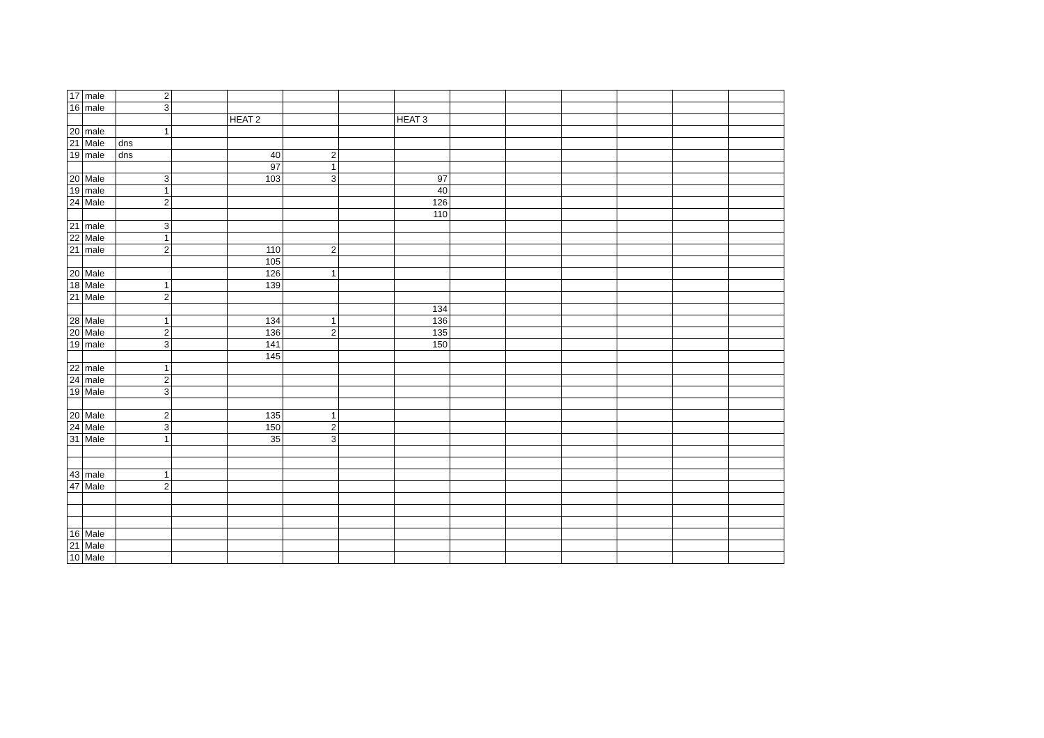| 17 | male | 2 | | | | | | | | | | | |
| 16 | male | 3 | | | | | | | | | | | |
| | | | | HEAT 2 | | | HEAT 3 | | | | | | |
| 20 | male | 1 | | | | | | | | | | | |
| 21 | Male | dns | | | | | | | | | | | |
| 19 | male | dns | | 40 | 2 | | | | | | | | |
| | | | | 97 | 1 | | | | | | | | |
| 20 | Male | 3 | | 103 | 3 | | 97 | | | | | | |
| 19 | male | 1 | | | | | 40 | | | | | | |
| 24 | Male | 2 | | | | | 126 | | | | | | |
| | | | | | | | 110 | | | | | | |
| 21 | male | 3 | | | | | | | | | | | |
| 22 | Male | 1 | | | | | | | | | | | |
| 21 | male | 2 | | 110 | 2 | | | | | | | | |
| | | | | 105 | | | | | | | | | |
| 20 | Male | | | 126 | 1 | | | | | | | | |
| 18 | Male | 1 | | 139 | | | | | | | | | |
| 21 | Male | 2 | | | | | | | | | | | |
| | | | | | | | 134 | | | | | | |
| 28 | Male | 1 | | 134 | 1 | | 136 | | | | | | |
| 20 | Male | 2 | | 136 | 2 | | 135 | | | | | | |
| 19 | male | 3 | | 141 | | | 150 | | | | | | |
| | | | | 145 | | | | | | | | | |
| 22 | male | 1 | | | | | | | | | | | |
| 24 | male | 2 | | | | | | | | | | | |
| 19 | Male | 3 | | | | | | | | | | | |
| 20 | Male | 2 | | 135 | 1 | | | | | | | | |
| 24 | Male | 3 | | 150 | 2 | | | | | | | | |
| 31 | Male | 1 | | 35 | 3 | | | | | | | | |
| 43 | male | 1 | | | | | | | | | | | |
| 47 | Male | 2 | | | | | | | | | | | |
| 16 | Male | | | | | | | | | | | | |
| 21 | Male | | | | | | | | | | | | |
| 10 | Male | | | | | | | | | | | | |